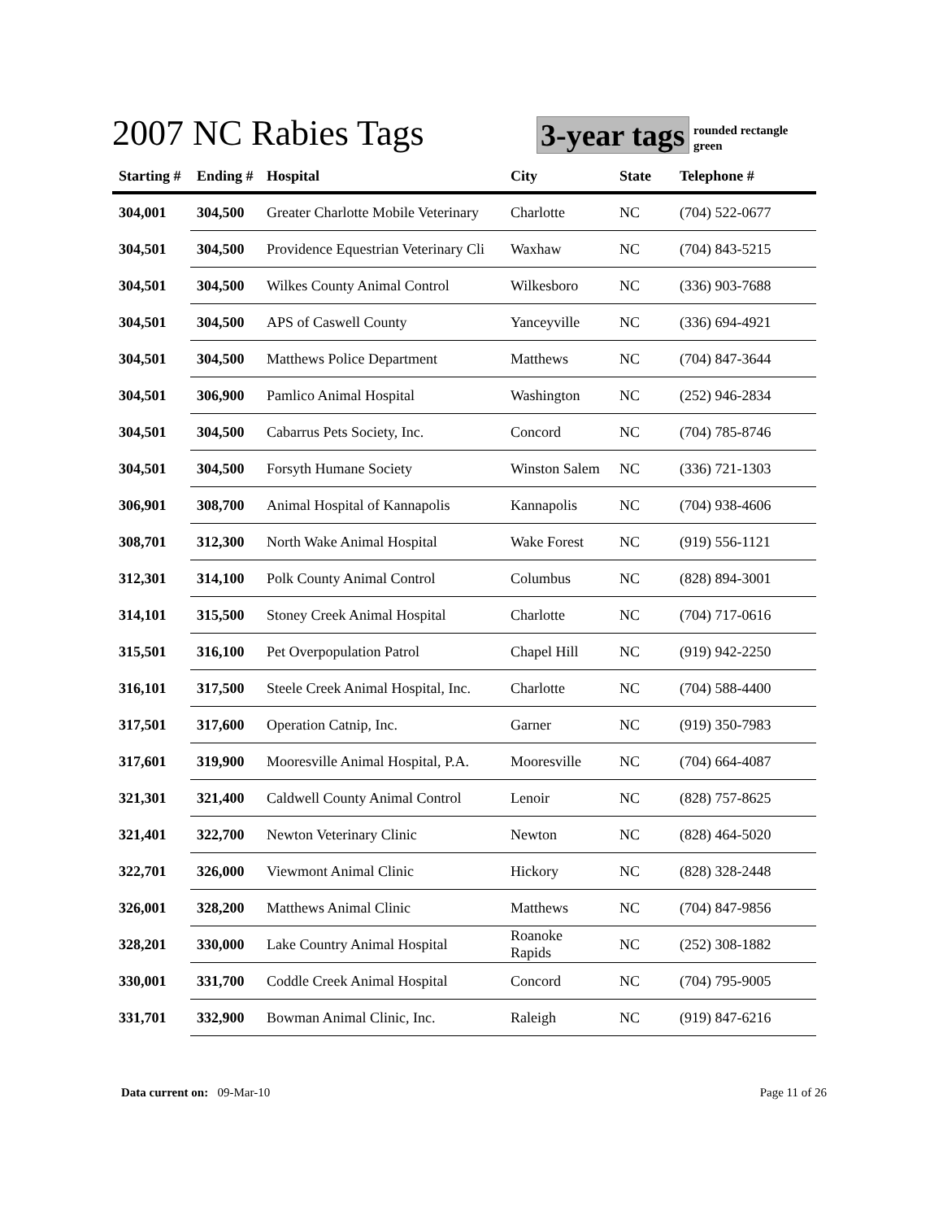2007 NC Rabies Tags 3-year tags
rounded rectangle
green
| Starting # | Ending # | Hospital | City | State | Telephone # |
| --- | --- | --- | --- | --- | --- |
| 304,001 | 304,500 | Greater Charlotte Mobile Veterinary | Charlotte | NC | (704) 522-0677 |
| 304,501 | 304,500 | Providence Equestrian Veterinary Cli | Waxhaw | NC | (704) 843-5215 |
| 304,501 | 304,500 | Wilkes County Animal Control | Wilkesboro | NC | (336) 903-7688 |
| 304,501 | 304,500 | APS of Caswell County | Yanceyville | NC | (336) 694-4921 |
| 304,501 | 304,500 | Matthews Police Department | Matthews | NC | (704) 847-3644 |
| 304,501 | 306,900 | Pamlico Animal Hospital | Washington | NC | (252) 946-2834 |
| 304,501 | 304,500 | Cabarrus Pets Society, Inc. | Concord | NC | (704) 785-8746 |
| 304,501 | 304,500 | Forsyth Humane Society | Winston Salem | NC | (336) 721-1303 |
| 306,901 | 308,700 | Animal Hospital of Kannapolis | Kannapolis | NC | (704) 938-4606 |
| 308,701 | 312,300 | North Wake Animal Hospital | Wake Forest | NC | (919) 556-1121 |
| 312,301 | 314,100 | Polk County Animal Control | Columbus | NC | (828) 894-3001 |
| 314,101 | 315,500 | Stoney Creek Animal Hospital | Charlotte | NC | (704) 717-0616 |
| 315,501 | 316,100 | Pet Overpopulation Patrol | Chapel Hill | NC | (919) 942-2250 |
| 316,101 | 317,500 | Steele Creek Animal Hospital, Inc. | Charlotte | NC | (704) 588-4400 |
| 317,501 | 317,600 | Operation Catnip, Inc. | Garner | NC | (919) 350-7983 |
| 317,601 | 319,900 | Mooresville Animal Hospital, P.A. | Mooresville | NC | (704) 664-4087 |
| 321,301 | 321,400 | Caldwell County Animal Control | Lenoir | NC | (828) 757-8625 |
| 321,401 | 322,700 | Newton Veterinary Clinic | Newton | NC | (828) 464-5020 |
| 322,701 | 326,000 | Viewmont Animal Clinic | Hickory | NC | (828) 328-2448 |
| 326,001 | 328,200 | Matthews Animal Clinic | Matthews | NC | (704) 847-9856 |
| 328,201 | 330,000 | Lake Country Animal Hospital | Roanoke Rapids | NC | (252) 308-1882 |
| 330,001 | 331,700 | Coddle Creek Animal Hospital | Concord | NC | (704) 795-9005 |
| 331,701 | 332,900 | Bowman Animal Clinic, Inc. | Raleigh | NC | (919) 847-6216 |
Data current on: 09-Mar-10 Page 11 of 26